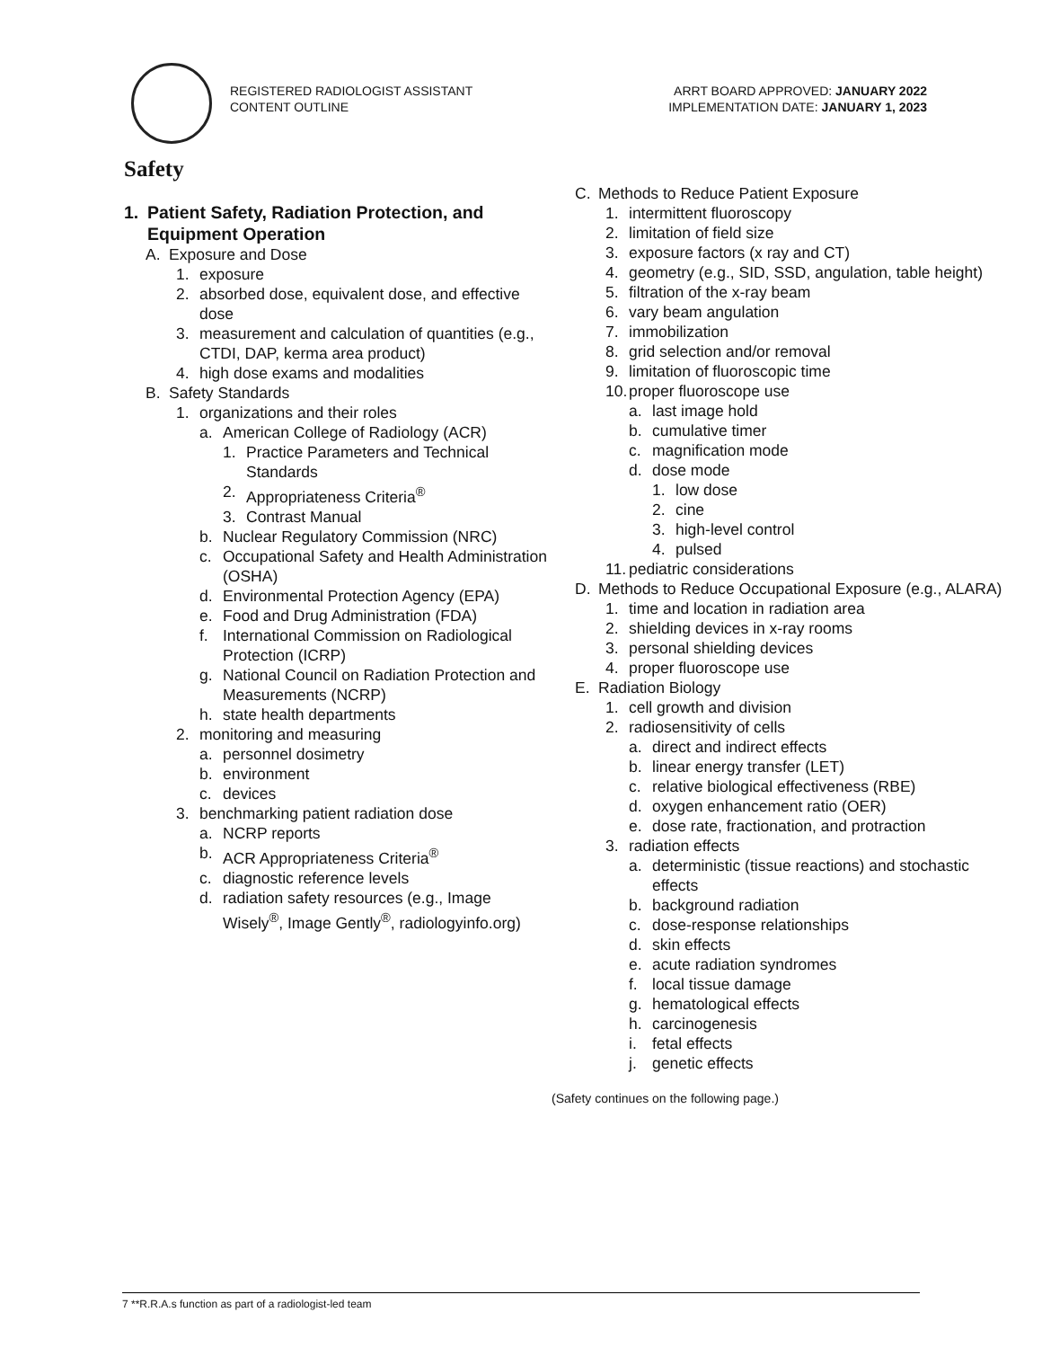REGISTERED RADIOLOGIST ASSISTANT
CONTENT OUTLINE
ARRT BOARD APPROVED: JANUARY 2022
IMPLEMENTATION DATE: JANUARY 1, 2023
Safety
1. Patient Safety, Radiation Protection, and Equipment Operation
A. Exposure and Dose
1. exposure
2. absorbed dose, equivalent dose, and effective dose
3. measurement and calculation of quantities (e.g., CTDI, DAP, kerma area product)
4. high dose exams and modalities
B. Safety Standards
1. organizations and their roles
a. American College of Radiology (ACR)
1. Practice Parameters and Technical Standards
2. Appropriateness Criteria<sup>®</sup>
3. Contrast Manual
b. Nuclear Regulatory Commission (NRC)
c. Occupational Safety and Health Administration (OSHA)
d. Environmental Protection Agency (EPA)
e. Food and Drug Administration (FDA)
f. International Commission on Radiological Protection (ICRP)
g. National Council on Radiation Protection and Measurements (NCRP)
h. state health departments
2. monitoring and measuring
a. personnel dosimetry
b. environment
c. devices
3. benchmarking patient radiation dose
a. NCRP reports
b. ACR Appropriateness Criteria<sup>®</sup>
c. diagnostic reference levels
d. radiation safety resources (e.g., Image Wisely<sup>®</sup>, Image Gently<sup>®</sup>, radiologyinfo.org)
C. Methods to Reduce Patient Exposure
1. intermittent fluoroscopy
2. limitation of field size
3. exposure factors (x ray and CT)
4. geometry (e.g., SID, SSD, angulation, table height)
5. filtration of the x-ray beam
6. vary beam angulation
7. immobilization
8. grid selection and/or removal
9. limitation of fluoroscopic time
10. proper fluoroscope use
a. last image hold
b. cumulative timer
c. magnification mode
d. dose mode
1. low dose
2. cine
3. high-level control
4. pulsed
11. pediatric considerations
D. Methods to Reduce Occupational Exposure (e.g., ALARA)
1. time and location in radiation area
2. shielding devices in x-ray rooms
3. personal shielding devices
4. proper fluoroscope use
E. Radiation Biology
1. cell growth and division
2. radiosensitivity of cells
a. direct and indirect effects
b. linear energy transfer (LET)
c. relative biological effectiveness (RBE)
d. oxygen enhancement ratio (OER)
e. dose rate, fractionation, and protraction
3. radiation effects
a. deterministic (tissue reactions) and stochastic effects
b. background radiation
c. dose-response relationships
d. skin effects
e. acute radiation syndromes
f. local tissue damage
g. hematological effects
h. carcinogenesis
i. fetal effects
j. genetic effects
(Safety continues on the following page.)
7 **R.R.A.s function as part of a radiologist-led team